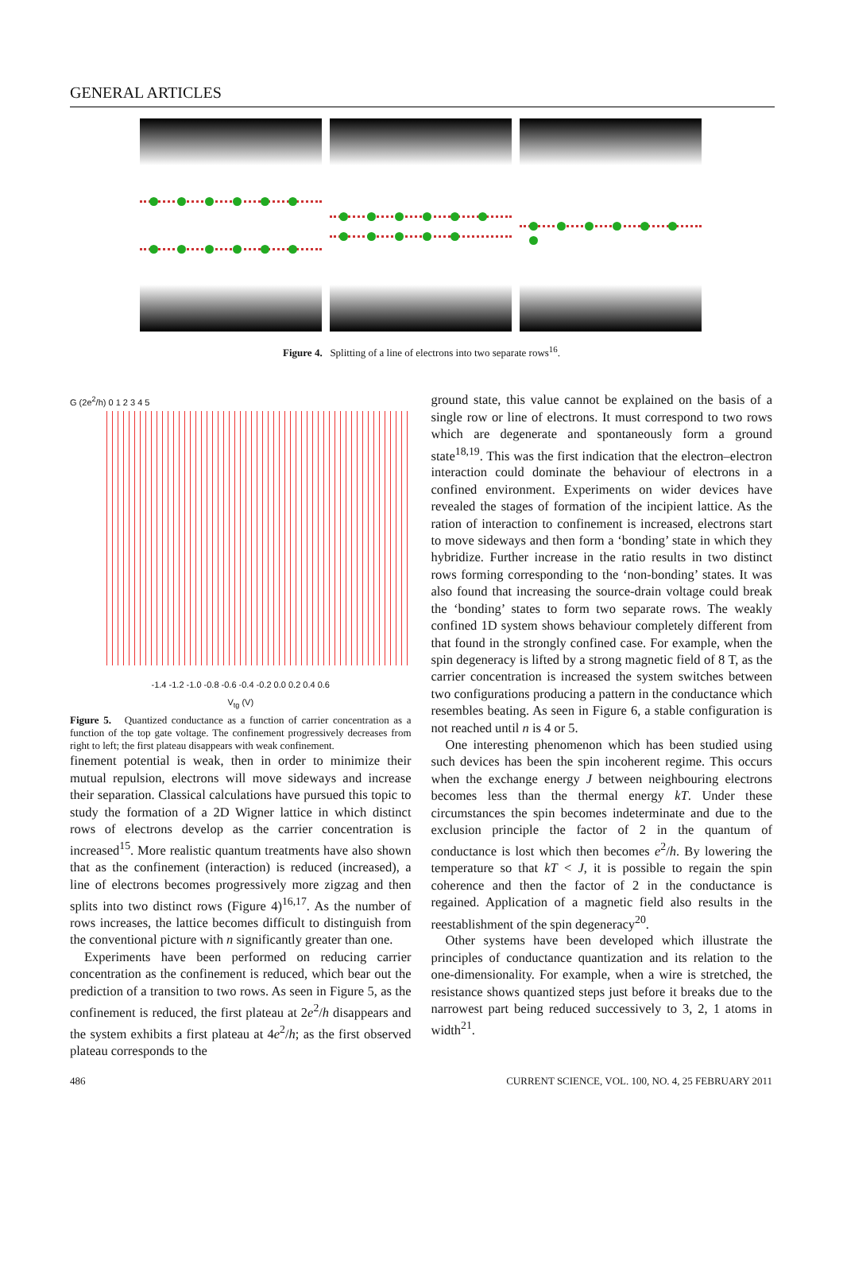GENERAL ARTICLES
Figure 4. Splitting of a line of electrons into two separate rows<sup>16</sup>.
G (2e<sup>2</sup>/h) 0 1 2 3 4 5
-1.4 -1.2 -1.0 -0.8 -0.6 -0.4 -0.2 0.0 0.2 0.4 0.6
V<sub>tg</sub> (V)
Figure 5. Quantized conductance as a function of carrier concentration as a function of the top gate voltage. The confinement progressively decreases from right to left; the first plateau disappears with weak confinement.
finement potential is weak, then in order to minimize their mutual repulsion, electrons will move sideways and increase their separation. Classical calculations have pursued this topic to study the formation of a 2D Wigner lattice in which distinct rows of electrons develop as the carrier concentration is increased<sup>15</sup>. More realistic quantum treatments have also shown that as the confinement (interaction) is reduced (increased), a line of electrons becomes progressively more zigzag and then splits into two distinct rows (Figure 4)<sup>16,17</sup>. As the number of rows increases, the lattice becomes difficult to distinguish from the conventional picture with n significantly greater than one.
Experiments have been performed on reducing carrier concentration as the confinement is reduced, which bear out the prediction of a transition to two rows. As seen in Figure 5, as the confinement is reduced, the first plateau at 2e<sup>2</sup>/h disappears and the system exhibits a first plateau at 4e<sup>2</sup>/h; as the first observed plateau corresponds to the
ground state, this value cannot be explained on the basis of a single row or line of electrons. It must correspond to two rows which are degenerate and spontaneously form a ground state<sup>18,19</sup>. This was the first indication that the electron–electron interaction could dominate the behaviour of electrons in a confined environment. Experiments on wider devices have revealed the stages of formation of the incipient lattice. As the ration of interaction to confinement is increased, electrons start to move sideways and then form a ‘bonding’ state in which they hybridize. Further increase in the ratio results in two distinct rows forming corresponding to the ‘non-bonding’ states. It was also found that increasing the source-drain voltage could break the ‘bonding’ states to form two separate rows. The weakly confined 1D system shows behaviour completely different from that found in the strongly confined case. For example, when the spin degeneracy is lifted by a strong magnetic field of 8 T, as the carrier concentration is increased the system switches between two configurations producing a pattern in the conductance which resembles beating. As seen in Figure 6, a stable configuration is not reached until n is 4 or 5.
One interesting phenomenon which has been studied using such devices has been the spin incoherent regime. This occurs when the exchange energy J between neighbouring electrons becomes less than the thermal energy kT. Under these circumstances the spin becomes indeterminate and due to the exclusion principle the factor of 2 in the quantum of conductance is lost which then becomes e<sup>2</sup>/h. By lowering the temperature so that kT < J, it is possible to regain the spin coherence and then the factor of 2 in the conductance is regained. Application of a magnetic field also results in the reestablishment of the spin degeneracy<sup>20</sup>.
Other systems have been developed which illustrate the principles of conductance quantization and its relation to the one-dimensionality. For example, when a wire is stretched, the resistance shows quantized steps just before it breaks due to the narrowest part being reduced successively to 3, 2, 1 atoms in width<sup>21</sup>.
486 CURRENT SCIENCE, VOL. 100, NO. 4, 25 FEBRUARY 2011